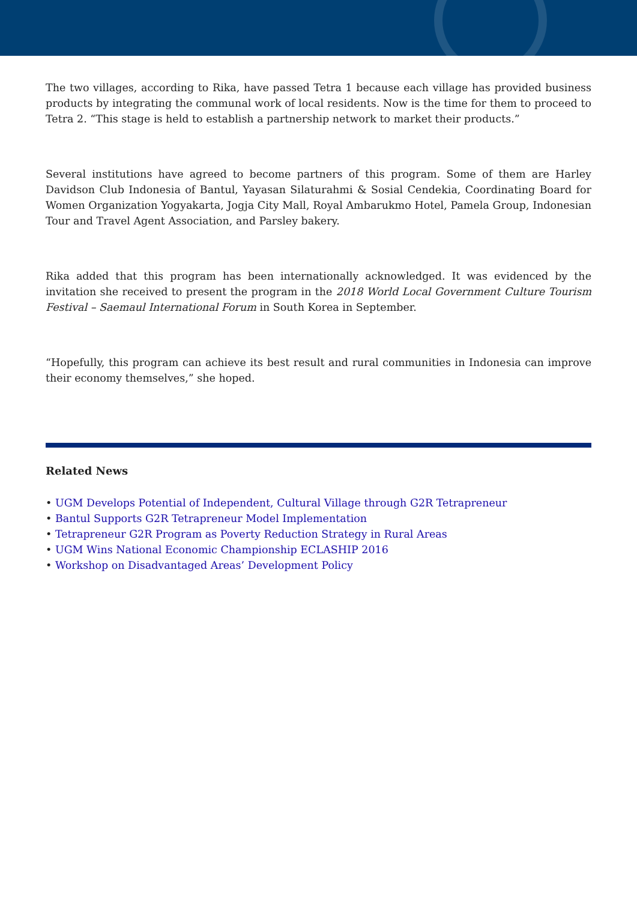The two villages, according to Rika, have passed Tetra 1 because each village has provided business products by integrating the communal work of local residents. Now is the time for them to proceed to Tetra 2. “This stage is held to establish a partnership network to market their products.”
Several institutions have agreed to become partners of this program. Some of them are Harley Davidson Club Indonesia of Bantul, Yayasan Silaturahmi & Sosial Cendekia, Coordinating Board for Women Organization Yogyakarta, Jogja City Mall, Royal Ambarukmo Hotel, Pamela Group, Indonesian Tour and Travel Agent Association, and Parsley bakery.
Rika added that this program has been internationally acknowledged. It was evidenced by the invitation she received to present the program in the 2018 World Local Government Culture Tourism Festival – Saemaul International Forum in South Korea in September.
“Hopefully, this program can achieve its best result and rural communities in Indonesia can improve their economy themselves,” she hoped.
Related News
• UGM Develops Potential of Independent, Cultural Village through G2R Tetrapreneur
• Bantul Supports G2R Tetrapreneur Model Implementation
• Tetrapreneur G2R Program as Poverty Reduction Strategy in Rural Areas
• UGM Wins National Economic Championship ECLASHIP 2016
• Workshop on Disadvantaged Areas’ Development Policy